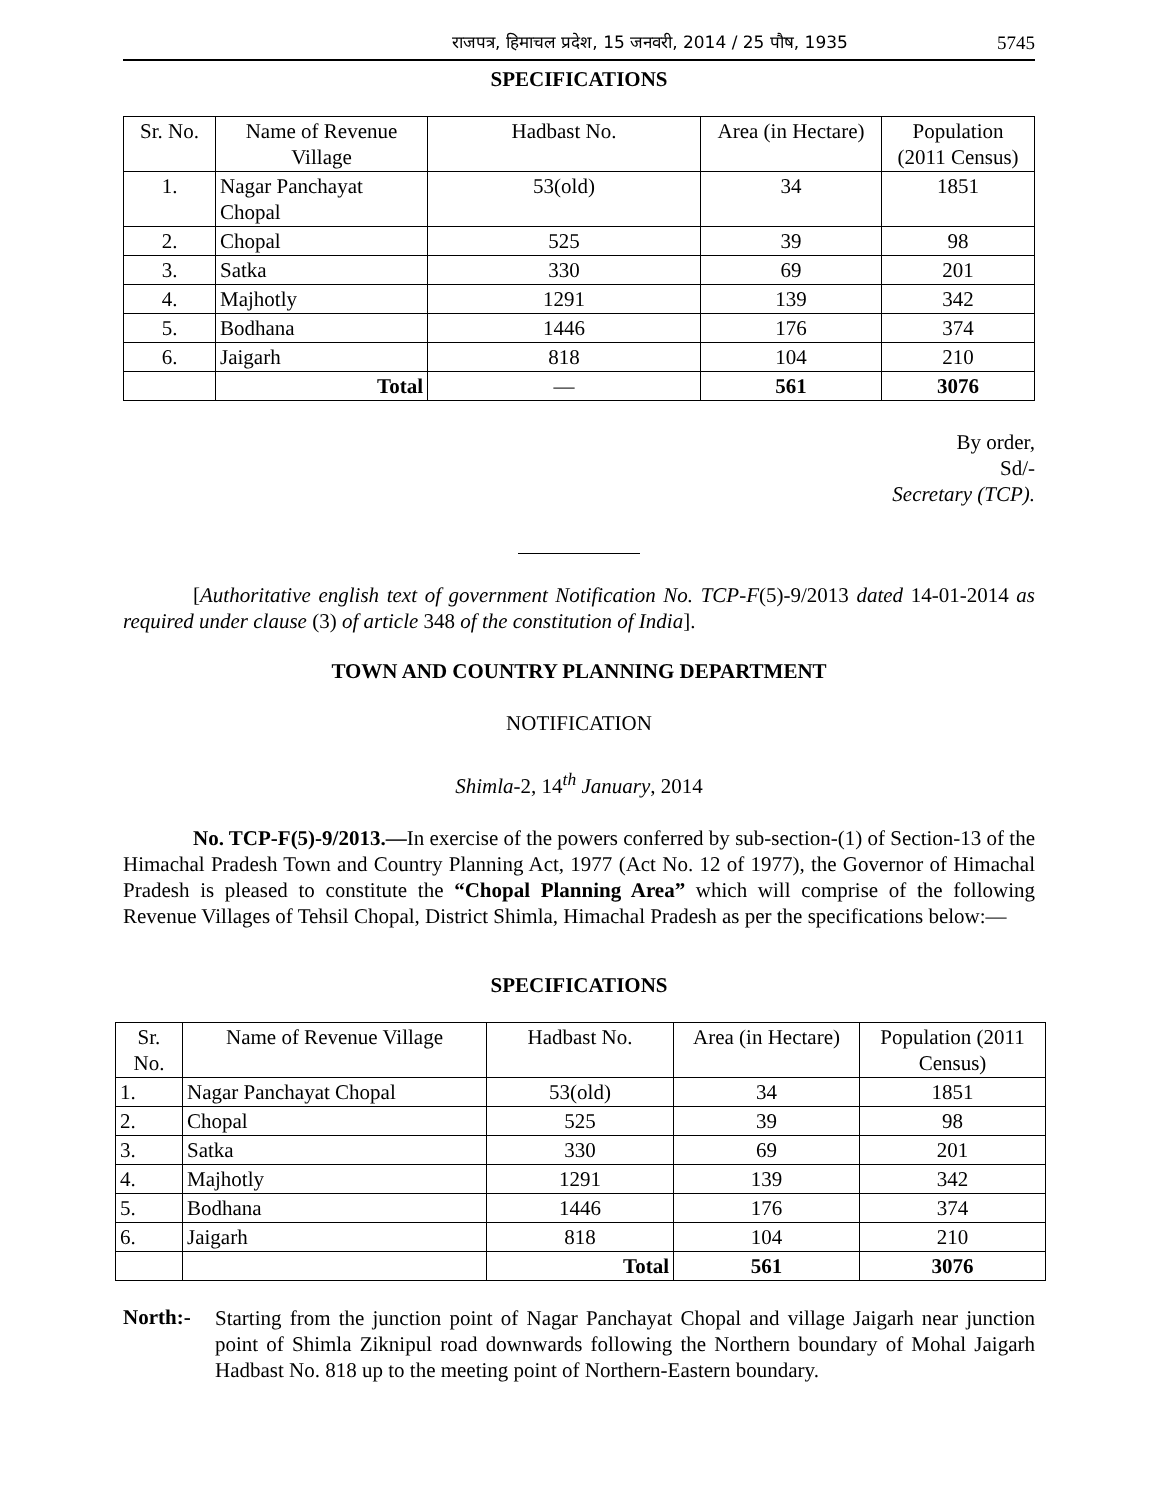राजपत्र, हिमाचल प्रदेश, 15 जनवरी, 2014 / 25 पौष, 1935 5745
SPECIFICATIONS
| Sr. No. | Name of Revenue Village | Hadbast No. | Area (in Hectare) | Population (2011 Census) |
| --- | --- | --- | --- | --- |
| 1. | Nagar Panchayat Chopal | 53(old) | 34 | 1851 |
| 2. | Chopal | 525 | 39 | 98 |
| 3. | Satka | 330 | 69 | 201 |
| 4. | Majhotly | 1291 | 139 | 342 |
| 5. | Bodhana | 1446 | 176 | 374 |
| 6. | Jaigarh | 818 | 104 | 210 |
| | Total | — | 561 | 3076 |
By order,
Sd/-
Secretary (TCP).
[Authoritative english text of government Notification No. TCP-F(5)-9/2013 dated 14-01-2014 as required under clause (3) of article 348 of the constitution of India].
TOWN AND COUNTRY PLANNING DEPARTMENT
NOTIFICATION
Shimla-2, 14<sup>th</sup> January, 2014
No. TCP-F(5)-9/2013.—In exercise of the powers conferred by sub-section-(1) of Section-13 of the Himachal Pradesh Town and Country Planning Act, 1977 (Act No. 12 of 1977), the Governor of Himachal Pradesh is pleased to constitute the “Chopal Planning Area” which will comprise of the following Revenue Villages of Tehsil Chopal, District Shimla, Himachal Pradesh as per the specifications below:—
SPECIFICATIONS
| Sr. No. | Name of Revenue Village | Hadbast No. | Area (in Hectare) | Population (2011 Census) |
| --- | --- | --- | --- | --- |
| 1. | Nagar Panchayat Chopal | 53(old) | 34 | 1851 |
| 2. | Chopal | 525 | 39 | 98 |
| 3. | Satka | 330 | 69 | 201 |
| 4. | Majhotly | 1291 | 139 | 342 |
| 5. | Bodhana | 1446 | 176 | 374 |
| 6. | Jaigarh | 818 | 104 | 210 |
| | | Total | 561 | 3076 |
North:-
Starting from the junction point of Nagar Panchayat Chopal and village Jaigarh near junction point of Shimla Ziknipul road downwards following the Northern boundary of Mohal Jaigarh Hadbast No. 818 up to the meeting point of Northern-Eastern boundary.